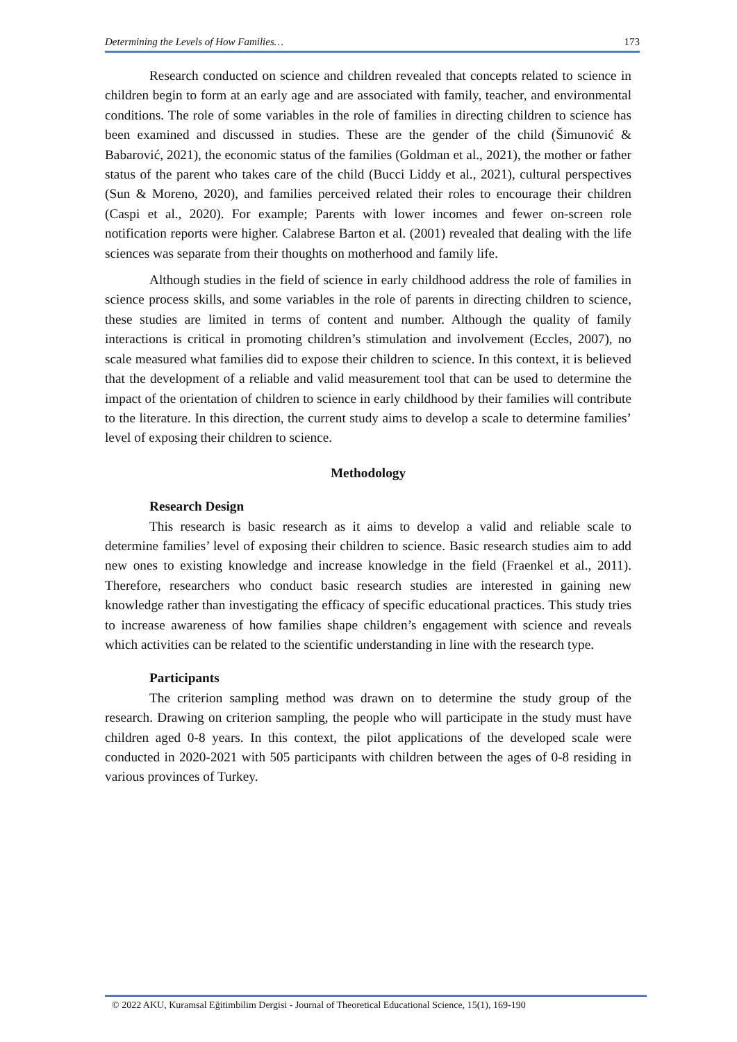Determining the Levels of How Families… 173
Research conducted on science and children revealed that concepts related to science in children begin to form at an early age and are associated with family, teacher, and environmental conditions. The role of some variables in the role of families in directing children to science has been examined and discussed in studies. These are the gender of the child (Šimunović & Babarović, 2021), the economic status of the families (Goldman et al., 2021), the mother or father status of the parent who takes care of the child (Bucci Liddy et al., 2021), cultural perspectives (Sun & Moreno, 2020), and families perceived related their roles to encourage their children (Caspi et al., 2020). For example; Parents with lower incomes and fewer on-screen role notification reports were higher. Calabrese Barton et al. (2001) revealed that dealing with the life sciences was separate from their thoughts on motherhood and family life.
Although studies in the field of science in early childhood address the role of families in science process skills, and some variables in the role of parents in directing children to science, these studies are limited in terms of content and number. Although the quality of family interactions is critical in promoting children’s stimulation and involvement (Eccles, 2007), no scale measured what families did to expose their children to science. In this context, it is believed that the development of a reliable and valid measurement tool that can be used to determine the impact of the orientation of children to science in early childhood by their families will contribute to the literature. In this direction, the current study aims to develop a scale to determine families’ level of exposing their children to science.
Methodology
Research Design
This research is basic research as it aims to develop a valid and reliable scale to determine families’ level of exposing their children to science. Basic research studies aim to add new ones to existing knowledge and increase knowledge in the field (Fraenkel et al., 2011). Therefore, researchers who conduct basic research studies are interested in gaining new knowledge rather than investigating the efficacy of specific educational practices. This study tries to increase awareness of how families shape children’s engagement with science and reveals which activities can be related to the scientific understanding in line with the research type.
Participants
The criterion sampling method was drawn on to determine the study group of the research. Drawing on criterion sampling, the people who will participate in the study must have children aged 0-8 years. In this context, the pilot applications of the developed scale were conducted in 2020-2021 with 505 participants with children between the ages of 0-8 residing in various provinces of Turkey.
© 2022 AKU, Kuramsal Eğitimbilim Dergisi - Journal of Theoretical Educational Science, 15(1), 169-190